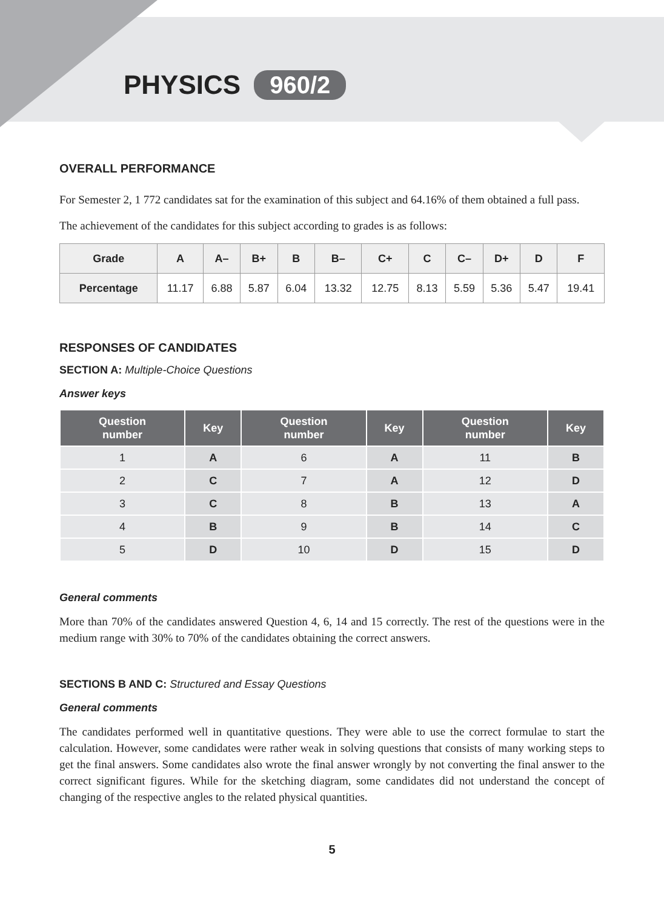PHYSICS 960/2
OVERALL PERFORMANCE
For Semester 2, 1 772 candidates sat for the examination of this subject and 64.16% of them obtained a full pass.
The achievement of the candidates for this subject according to grades is as follows:
| Grade | A | A– | B+ | B | B– | C+ | C | C– | D+ | D | F |
| --- | --- | --- | --- | --- | --- | --- | --- | --- | --- | --- | --- |
| Percentage | 11.17 | 6.88 | 5.87 | 6.04 | 13.32 | 12.75 | 8.13 | 5.59 | 5.36 | 5.47 | 19.41 |
RESPONSES OF CANDIDATES
SECTION A: Multiple-Choice Questions
Answer keys
| Question number | Key | Question number | Key | Question number | Key |
| --- | --- | --- | --- | --- | --- |
| 1 | A | 6 | A | 11 | B |
| 2 | C | 7 | A | 12 | D |
| 3 | C | 8 | B | 13 | A |
| 4 | B | 9 | B | 14 | C |
| 5 | D | 10 | D | 15 | D |
General comments
More than 70% of the candidates answered Question 4, 6, 14 and 15 correctly. The rest of the questions were in the medium range with 30% to 70% of the candidates obtaining the correct answers.
SECTIONS B AND C: Structured and Essay Questions
General comments
The candidates performed well in quantitative questions. They were able to use the correct formulae to start the calculation. However, some candidates were rather weak in solving questions that consists of many working steps to get the final answers. Some candidates also wrote the final answer wrongly by not converting the final answer to the correct significant figures. While for the sketching diagram, some candidates did not understand the concept of changing of the respective angles to the related physical quantities.
5